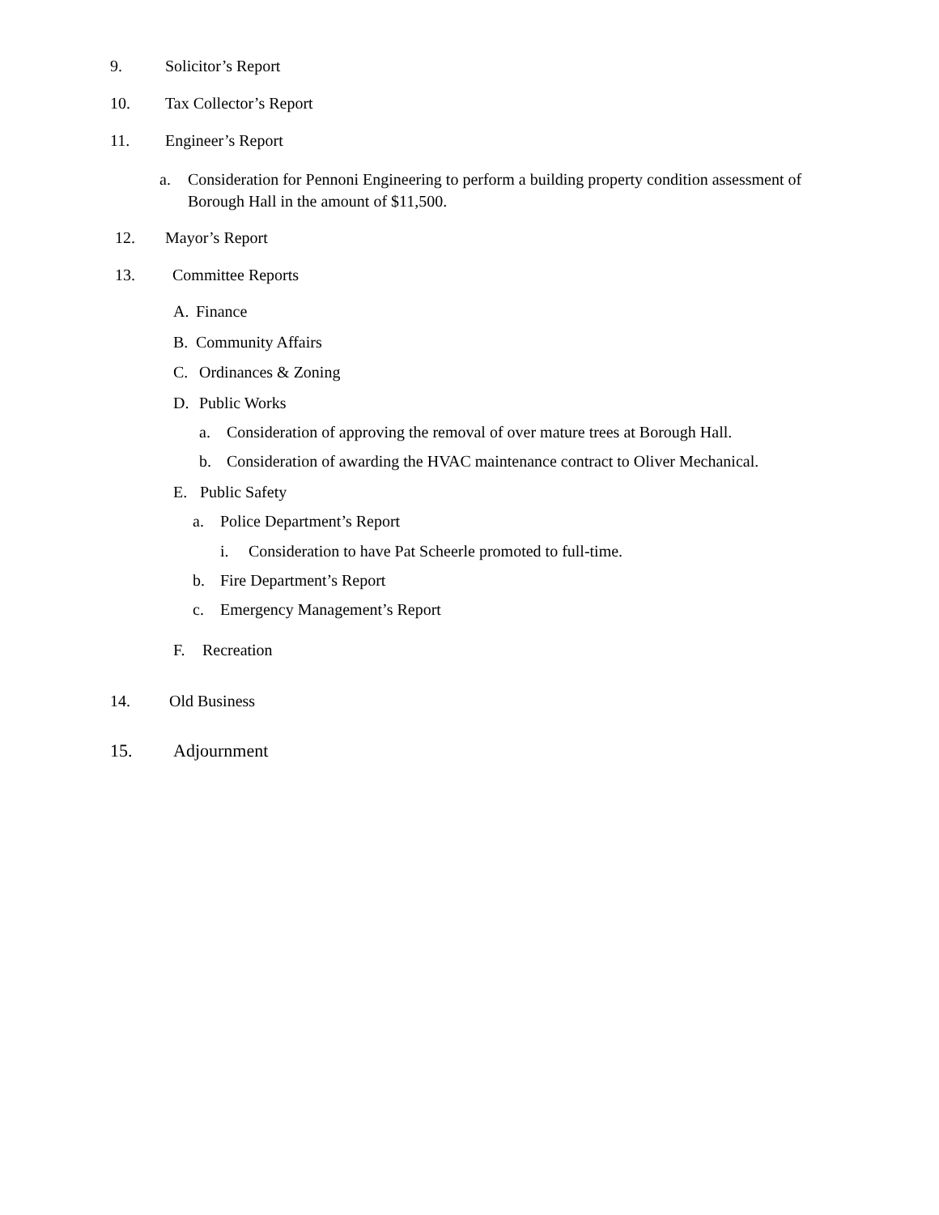9. Solicitor’s Report
10. Tax Collector’s Report
11. Engineer’s Report
a. Consideration for Pennoni Engineering to perform a building property condition assessment of Borough Hall in the amount of $11,500.
12. Mayor’s Report
13. Committee Reports
A. Finance
B. Community Affairs
C. Ordinances & Zoning
D. Public Works
a. Consideration of approving the removal of over mature trees at Borough Hall.
b. Consideration of awarding the HVAC maintenance contract to Oliver Mechanical.
E. Public Safety
a. Police Department’s Report
i. Consideration to have Pat Scheerle promoted to full-time.
b. Fire Department’s Report
c. Emergency Management’s Report
F. Recreation
14. Old Business
15. Adjournment